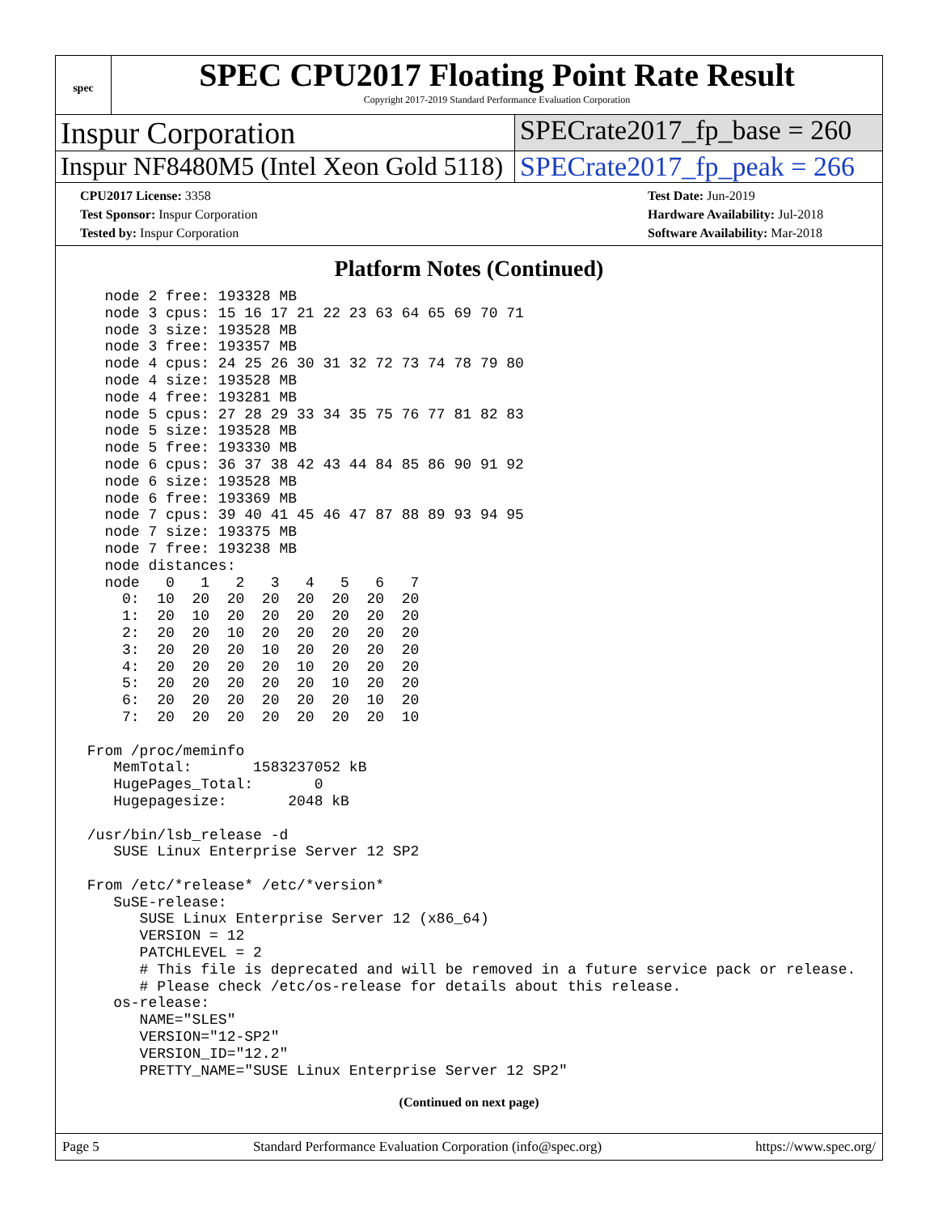spec
SPEC CPU2017 Floating Point Rate Result
Copyright 2017-2019 Standard Performance Evaluation Corporation
Inspur Corporation SPECrate2017_fp_base = 260
Inspur NF8480M5 (Intel Xeon Gold 5118)
SPECrate2017_fp_peak = 266
CPU2017 License: 3358
Test Sponsor: Inspur Corporation
Tested by: Inspur Corporation
Test Date: Jun-2019
Hardware Availability: Jul-2018
Software Availability: Mar-2018
Platform Notes (Continued)
   node 2 free: 193328 MB
   node 3 cpus: 15 16 17 21 22 23 63 64 65 69 70 71
   node 3 size: 193528 MB
   node 3 free: 193357 MB
   node 4 cpus: 24 25 26 30 31 32 72 73 74 78 79 80
   node 4 size: 193528 MB
   node 4 free: 193281 MB
   node 5 cpus: 27 28 29 33 34 35 75 76 77 81 82 83
   node 5 size: 193528 MB
   node 5 free: 193330 MB
   node 6 cpus: 36 37 38 42 43 44 84 85 86 90 91 92
   node 6 size: 193528 MB
   node 6 free: 193369 MB
   node 7 cpus: 39 40 41 45 46 47 87 88 89 93 94 95
   node 7 size: 193375 MB
   node 7 free: 193238 MB
   node distances:
   node   0   1   2   3   4   5   6   7
     0:  10  20  20  20  20  20  20  20
     1:  20  10  20  20  20  20  20  20
     2:  20  20  10  20  20  20  20  20
     3:  20  20  20  10  20  20  20  20
     4:  20  20  20  20  10  20  20  20
     5:  20  20  20  20  20  10  20  20
     6:  20  20  20  20  20  20  10  20
     7:  20  20  20  20  20  20  20  10

 From /proc/meminfo
    MemTotal:       1583237052 kB
    HugePages_Total:       0
    Hugepagesize:       2048 kB

 /usr/bin/lsb_release -d
    SUSE Linux Enterprise Server 12 SP2

 From /etc/*release* /etc/*version*
    SuSE-release:
       SUSE Linux Enterprise Server 12 (x86_64)
       VERSION = 12
       PATCHLEVEL = 2
       # This file is deprecated and will be removed in a future service pack or release.
       # Please check /etc/os-release for details about this release.
    os-release:
       NAME="SLES"
       VERSION="12-SP2"
       VERSION_ID="12.2"
       PRETTY_NAME="SUSE Linux Enterprise Server 12 SP2"
(Continued on next page)
Page 5 Standard Performance Evaluation Corporation (info@spec.org) https://www.spec.org/